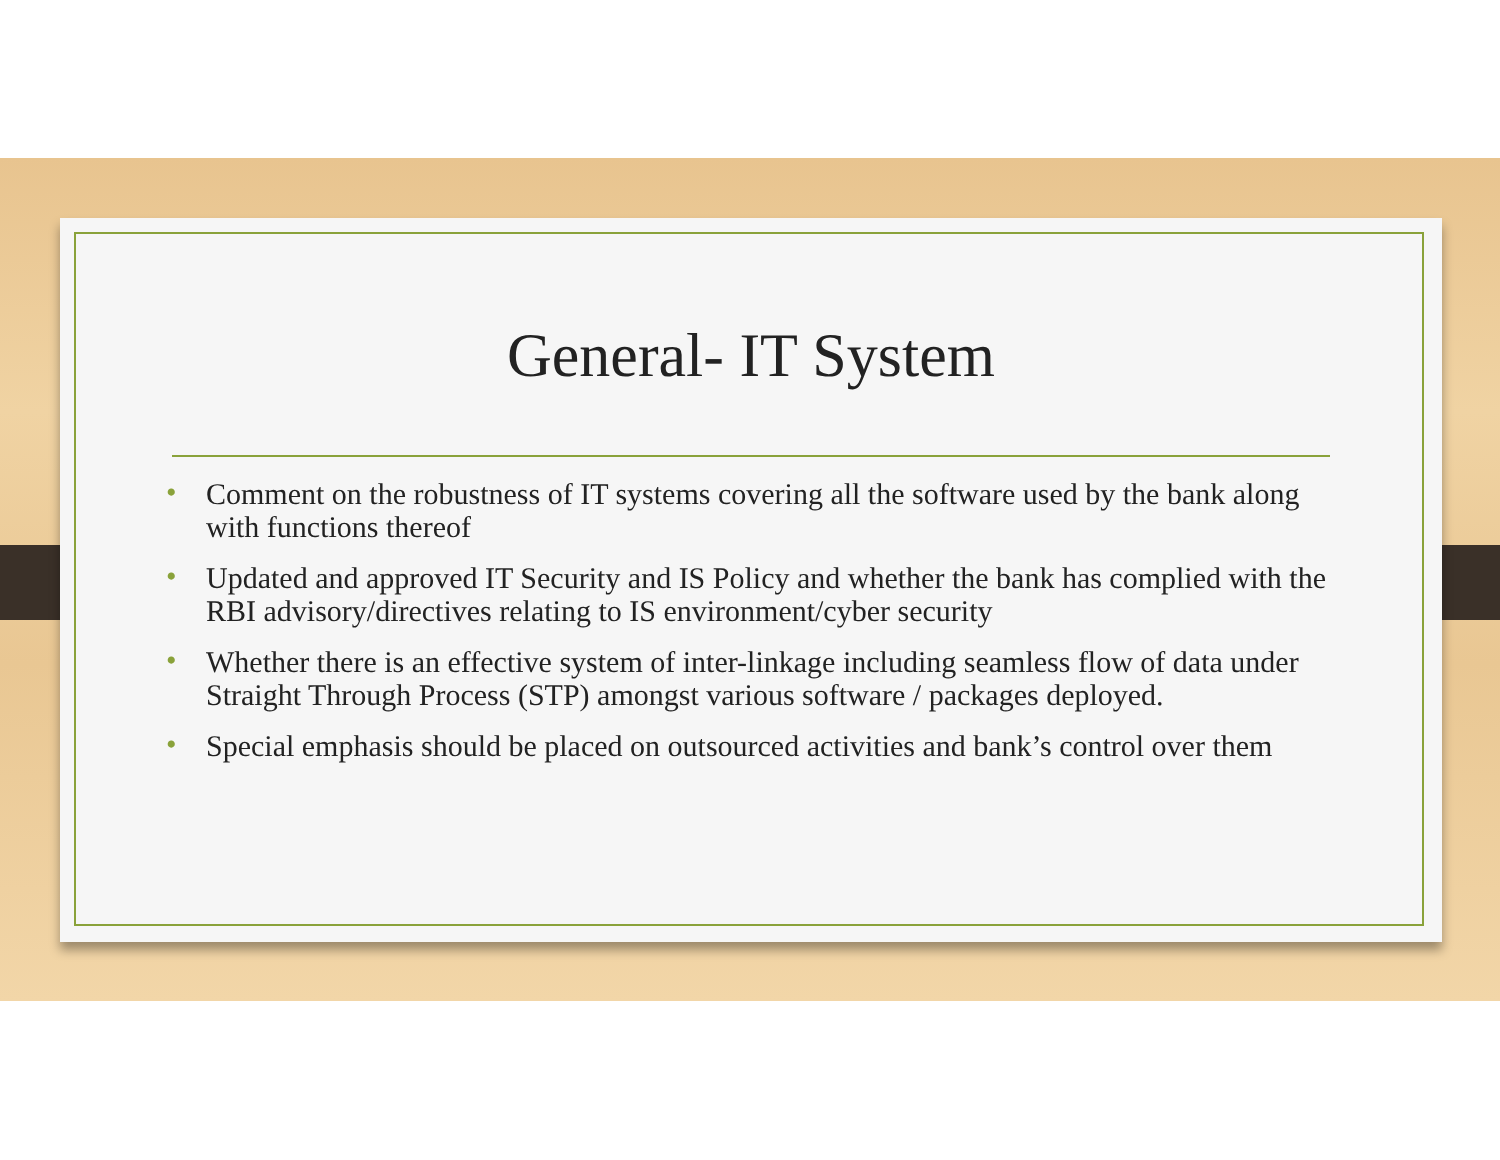General- IT System
• Comment on the robustness of IT systems covering all the software used by the bank along with functions thereof
• Updated and approved IT Security and IS Policy and whether the bank has complied with the RBI advisory/directives relating to IS environment/cyber security
• Whether there is an effective system of inter-linkage including seamless flow of data under Straight Through Process (STP) amongst various software / packages deployed.
• Special emphasis should be placed on outsourced activities and bank’s control over them